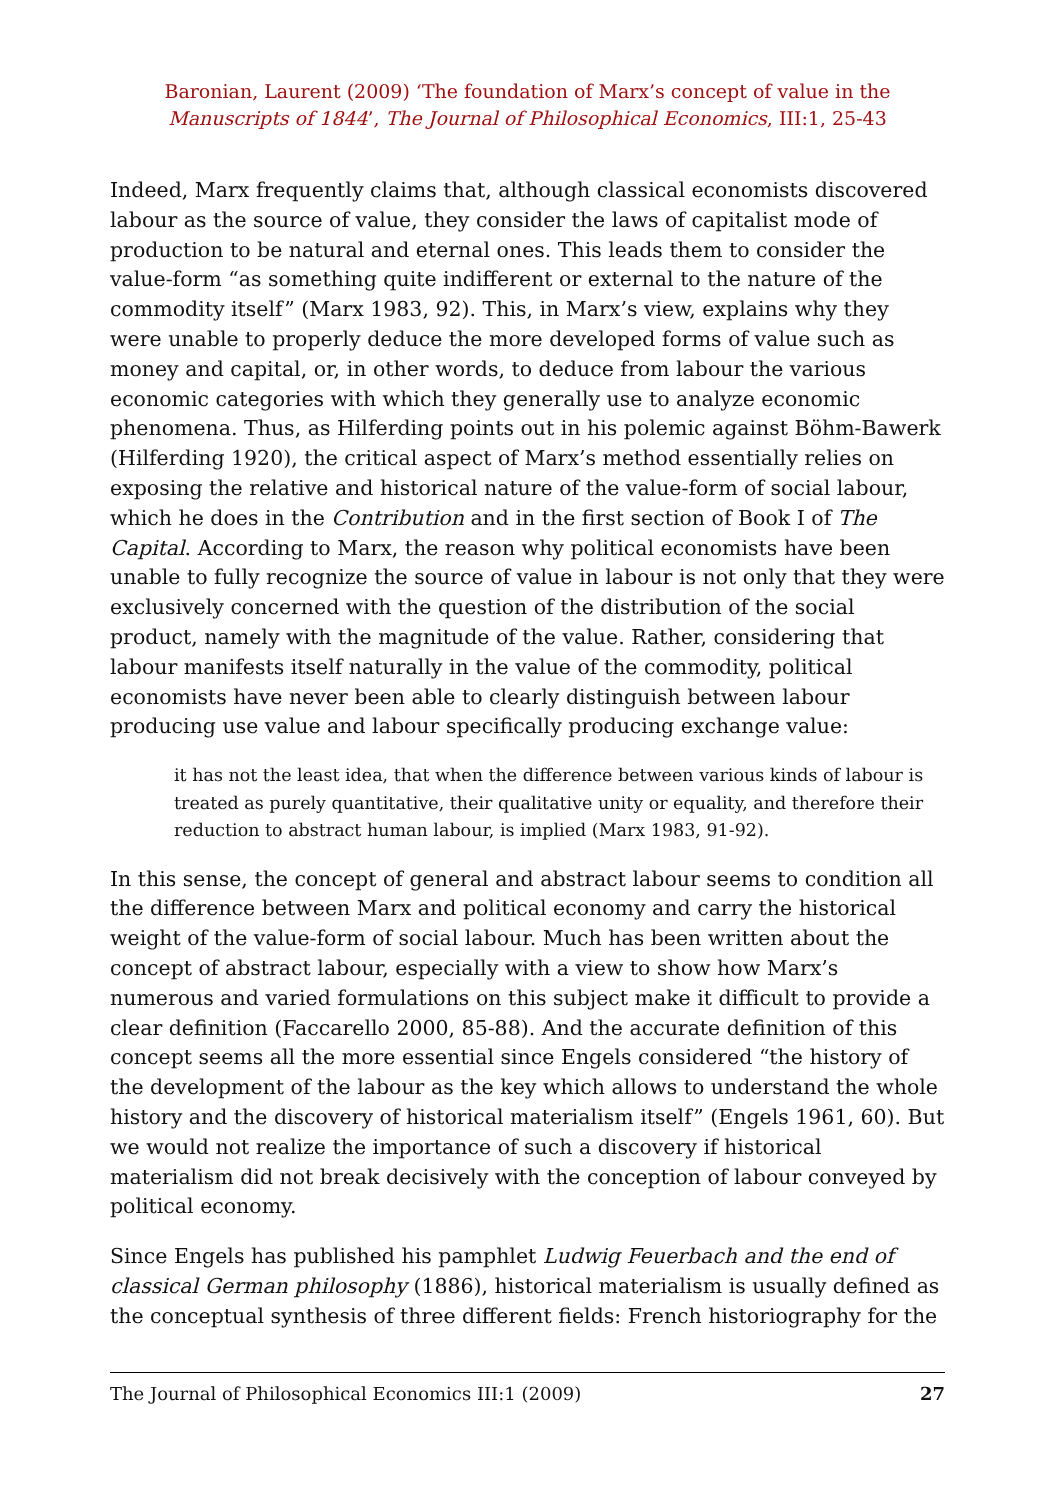Baronian, Laurent (2009) ‘The foundation of Marx’s concept of value in the
Manuscripts of 1844’, The Journal of Philosophical Economics, III:1, 25-43
Indeed, Marx frequently claims that, although classical economists discovered labour as the source of value, they consider the laws of capitalist mode of production to be natural and eternal ones. This leads them to consider the value-form “as something quite indifferent or external to the nature of the commodity itself” (Marx 1983, 92). This, in Marx’s view, explains why they were unable to properly deduce the more developed forms of value such as money and capital, or, in other words, to deduce from labour the various economic categories with which they generally use to analyze economic phenomena. Thus, as Hilferding points out in his polemic against Böhm-Bawerk (Hilferding 1920), the critical aspect of Marx’s method essentially relies on exposing the relative and historical nature of the value-form of social labour, which he does in the Contribution and in the first section of Book I of The Capital. According to Marx, the reason why political economists have been unable to fully recognize the source of value in labour is not only that they were exclusively concerned with the question of the distribution of the social product, namely with the magnitude of the value. Rather, considering that labour manifests itself naturally in the value of the commodity, political economists have never been able to clearly distinguish between labour producing use value and labour specifically producing exchange value:
it has not the least idea, that when the difference between various kinds of labour is treated as purely quantitative, their qualitative unity or equality, and therefore their reduction to abstract human labour, is implied (Marx 1983, 91-92).
In this sense, the concept of general and abstract labour seems to condition all the difference between Marx and political economy and carry the historical weight of the value-form of social labour. Much has been written about the concept of abstract labour, especially with a view to show how Marx’s numerous and varied formulations on this subject make it difficult to provide a clear definition (Faccarello 2000, 85-88). And the accurate definition of this concept seems all the more essential since Engels considered “the history of the development of the labour as the key which allows to understand the whole history and the discovery of historical materialism itself” (Engels 1961, 60). But we would not realize the importance of such a discovery if historical materialism did not break decisively with the conception of labour conveyed by political economy.
Since Engels has published his pamphlet Ludwig Feuerbach and the end of classical German philosophy (1886), historical materialism is usually defined as the conceptual synthesis of three different fields: French historiography for the
The Journal of Philosophical Economics III:1 (2009) 27